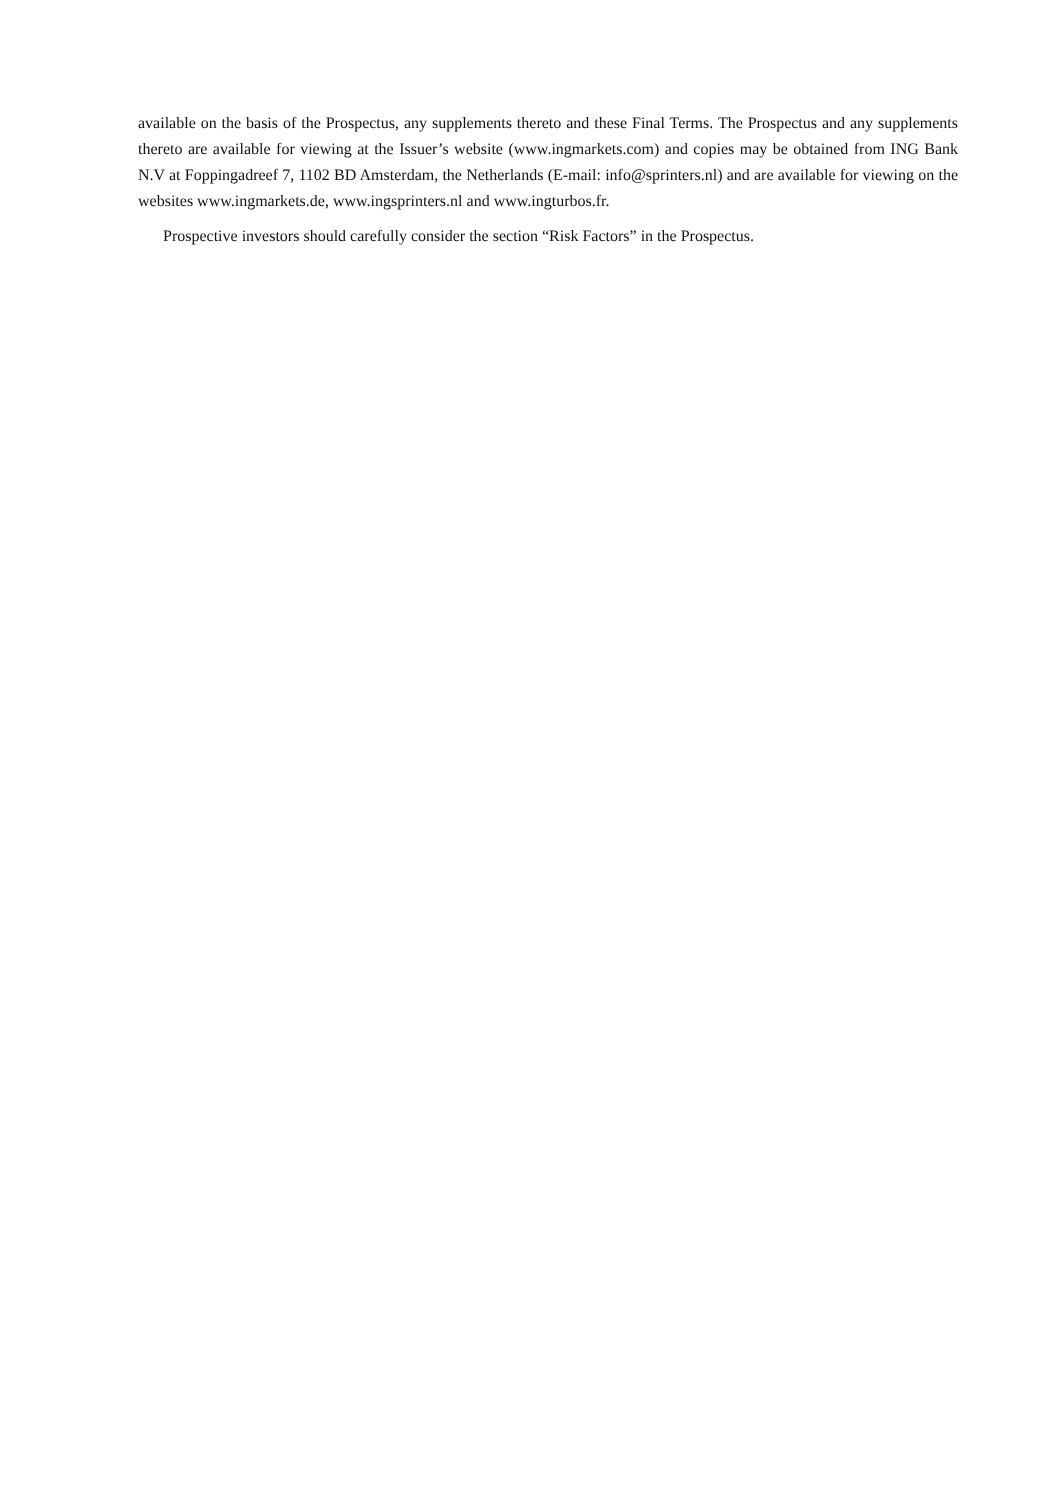available on the basis of the Prospectus, any supplements thereto and these Final Terms. The Prospectus and any supplements thereto are available for viewing at the Issuer’s website (www.ingmarkets.com) and copies may be obtained from ING Bank N.V at Foppingadreef 7, 1102 BD Amsterdam, the Netherlands (E-mail: info@sprinters.nl) and are available for viewing on the websites www.ingmarkets.de, www.ingsprinters.nl and www.ingturbos.fr.
Prospective investors should carefully consider the section “Risk Factors” in the Prospectus.